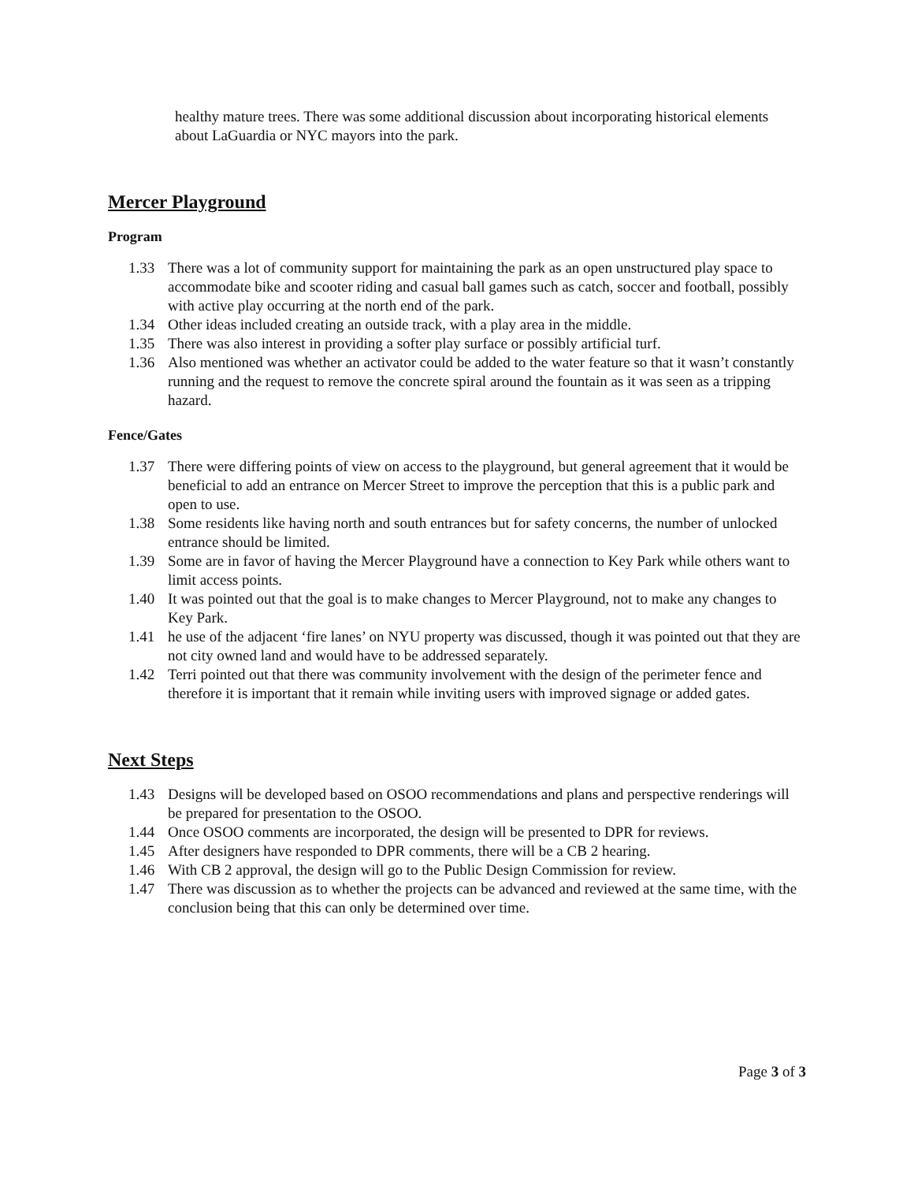healthy mature trees. There was some additional discussion about incorporating historical elements about LaGuardia or NYC mayors into the park.
Mercer Playground
Program
1.33 There was a lot of community support for maintaining the park as an open unstructured play space to accommodate bike and scooter riding and casual ball games such as catch, soccer and football, possibly with active play occurring at the north end of the park.
1.34 Other ideas included creating an outside track, with a play area in the middle.
1.35 There was also interest in providing a softer play surface or possibly artificial turf.
1.36 Also mentioned was whether an activator could be added to the water feature so that it wasn’t constantly running and the request to remove the concrete spiral around the fountain as it was seen as a tripping hazard.
Fence/Gates
1.37 There were differing points of view on access to the playground, but general agreement that it would be beneficial to add an entrance on Mercer Street to improve the perception that this is a public park and open to use.
1.38 Some residents like having north and south entrances but for safety concerns, the number of unlocked entrance should be limited.
1.39 Some are in favor of having the Mercer Playground have a connection to Key Park while others want to limit access points.
1.40 It was pointed out that the goal is to make changes to Mercer Playground, not to make any changes to Key Park.
1.41 he use of the adjacent ‘fire lanes’ on NYU property was discussed, though it was pointed out that they are not city owned land and would have to be addressed separately.
1.42 Terri pointed out that there was community involvement with the design of the perimeter fence and therefore it is important that it remain while inviting users with improved signage or added gates.
Next Steps
1.43 Designs will be developed based on OSOO recommendations and plans and perspective renderings will be prepared for presentation to the OSOO.
1.44 Once OSOO comments are incorporated, the design will be presented to DPR for reviews.
1.45 After designers have responded to DPR comments, there will be a CB 2 hearing.
1.46 With CB 2 approval, the design will go to the Public Design Commission for review.
1.47 There was discussion as to whether the projects can be advanced and reviewed at the same time, with the conclusion being that this can only be determined over time.
Page 3 of 3